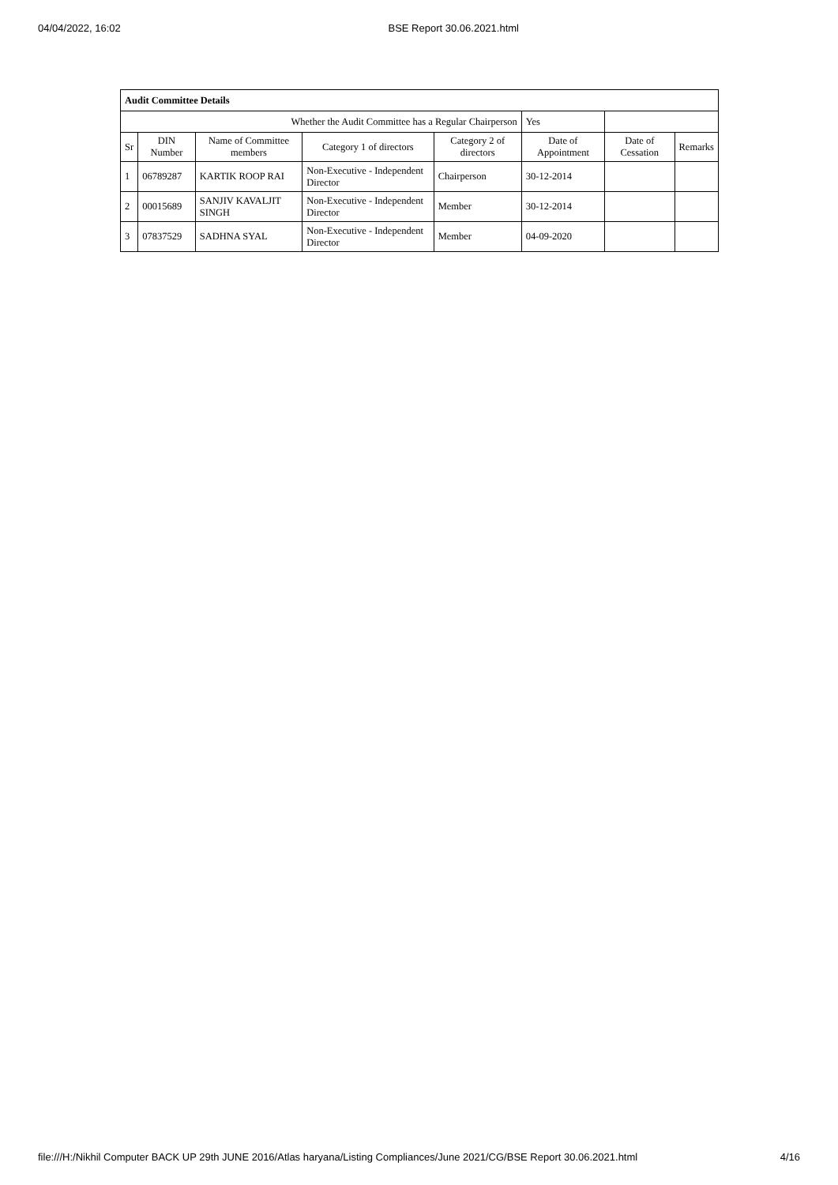04/04/2022, 16:02 BSE Report 30.06.2021.html
| Audit Committee Details | | | | | | | |
| Whether the Audit Committee has a Regular Chairperson | | | | | Yes | | |
| Sr | DIN Number | Name of Committee members | Category 1 of directors | Category 2 of directors | Date of Appointment | Date of Cessation | Remarks |
| 1 | 06789287 | KARTIK ROOP RAI | Non-Executive - Independent Director | Chairperson | 30-12-2014 | | |
| 2 | 00015689 | SANJIV KAVALJIT SINGH | Non-Executive - Independent Director | Member | 30-12-2014 | | |
| 3 | 07837529 | SADHNA SYAL | Non-Executive - Independent Director | Member | 04-09-2020 | | |
file:///H:/Nikhil Computer BACK UP 29th JUNE 2016/Atlas haryana/Listing Compliances/June 2021/CG/BSE Report 30.06.2021.html 4/16